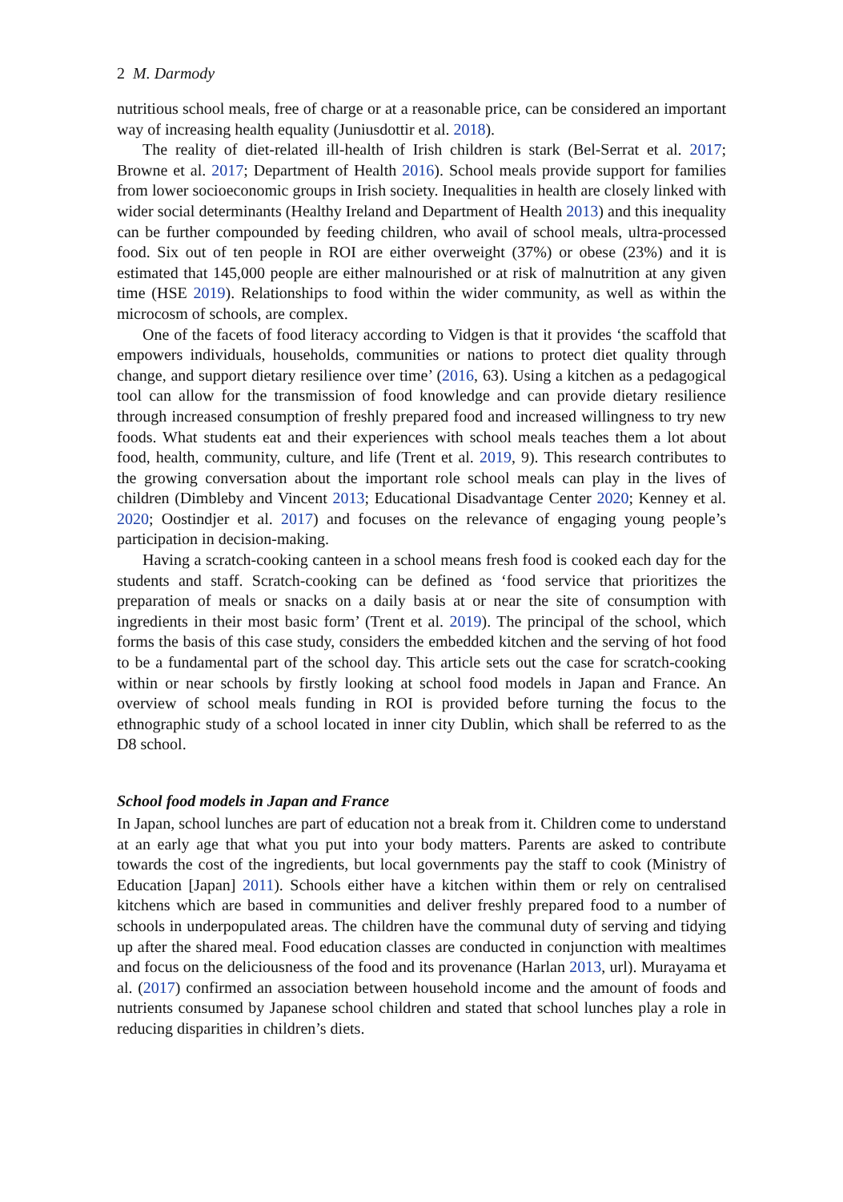2 M. Darmody
nutritious school meals, free of charge or at a reasonable price, can be considered an important way of increasing health equality (Juniusdottir et al. 2018).
The reality of diet-related ill-health of Irish children is stark (Bel-Serrat et al. 2017; Browne et al. 2017; Department of Health 2016). School meals provide support for families from lower socioeconomic groups in Irish society. Inequalities in health are closely linked with wider social determinants (Healthy Ireland and Department of Health 2013) and this inequality can be further compounded by feeding children, who avail of school meals, ultra-processed food. Six out of ten people in ROI are either overweight (37%) or obese (23%) and it is estimated that 145,000 people are either malnourished or at risk of malnutrition at any given time (HSE 2019). Relationships to food within the wider community, as well as within the microcosm of schools, are complex.
One of the facets of food literacy according to Vidgen is that it provides ‘the scaffold that empowers individuals, households, communities or nations to protect diet quality through change, and support dietary resilience over time’ (2016, 63). Using a kitchen as a pedagogical tool can allow for the transmission of food knowledge and can provide dietary resilience through increased consumption of freshly prepared food and increased willingness to try new foods. What students eat and their experiences with school meals teaches them a lot about food, health, community, culture, and life (Trent et al. 2019, 9). This research contributes to the growing conversation about the important role school meals can play in the lives of children (Dimbleby and Vincent 2013; Educational Disadvantage Center 2020; Kenney et al. 2020; Oostindjer et al. 2017) and focuses on the relevance of engaging young people’s participation in decision-making.
Having a scratch-cooking canteen in a school means fresh food is cooked each day for the students and staff. Scratch-cooking can be defined as ‘food service that prioritizes the preparation of meals or snacks on a daily basis at or near the site of consumption with ingredients in their most basic form’ (Trent et al. 2019). The principal of the school, which forms the basis of this case study, considers the embedded kitchen and the serving of hot food to be a fundamental part of the school day. This article sets out the case for scratch-cooking within or near schools by firstly looking at school food models in Japan and France. An overview of school meals funding in ROI is provided before turning the focus to the ethnographic study of a school located in inner city Dublin, which shall be referred to as the D8 school.
School food models in Japan and France
In Japan, school lunches are part of education not a break from it. Children come to understand at an early age that what you put into your body matters. Parents are asked to contribute towards the cost of the ingredients, but local governments pay the staff to cook (Ministry of Education [Japan] 2011). Schools either have a kitchen within them or rely on centralised kitchens which are based in communities and deliver freshly prepared food to a number of schools in underpopulated areas. The children have the communal duty of serving and tidying up after the shared meal. Food education classes are conducted in conjunction with mealtimes and focus on the deliciousness of the food and its provenance (Harlan 2013, url). Murayama et al. (2017) confirmed an association between household income and the amount of foods and nutrients consumed by Japanese school children and stated that school lunches play a role in reducing disparities in children’s diets.